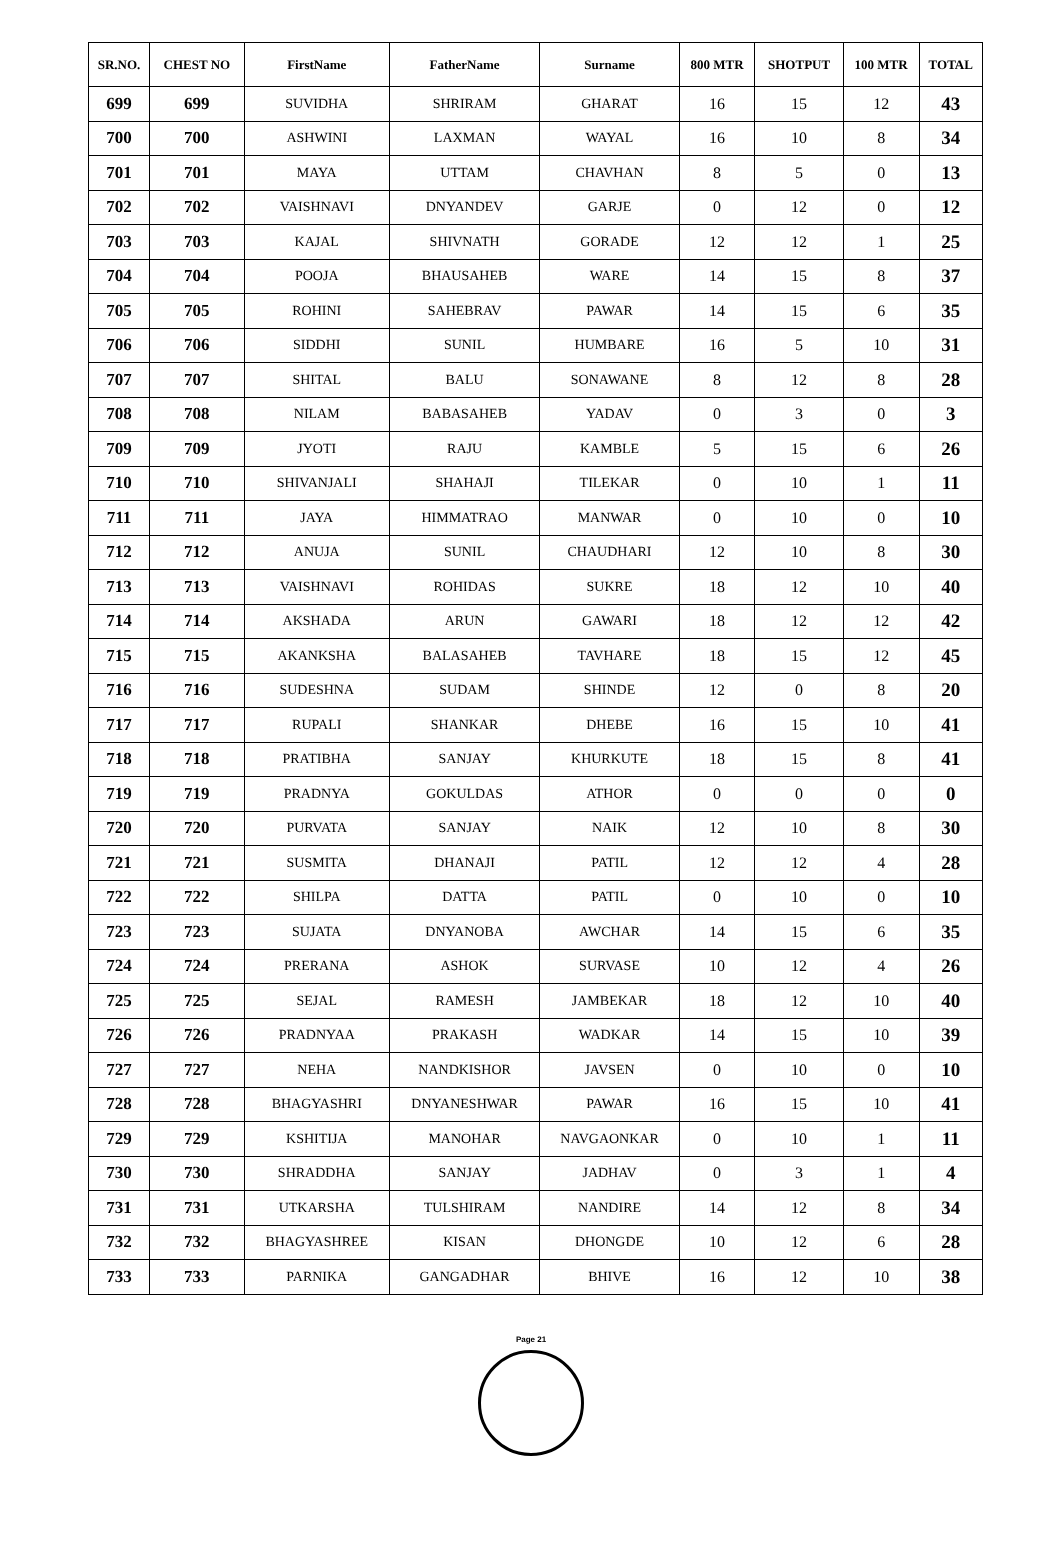| SR.NO. | CHEST NO | FirstName | FatherName | Surname | 800 MTR | SHOTPUT | 100 MTR | TOTAL |
| --- | --- | --- | --- | --- | --- | --- | --- | --- |
| 699 | 699 | SUVIDHA | SHRIRAM | GHARAT | 16 | 15 | 12 | 43 |
| 700 | 700 | ASHWINI | LAXMAN | WAYAL | 16 | 10 | 8 | 34 |
| 701 | 701 | MAYA | UTTAM | CHAVHAN | 8 | 5 | 0 | 13 |
| 702 | 702 | VAISHNAVI | DNYANDEV | GARJE | 0 | 12 | 0 | 12 |
| 703 | 703 | KAJAL | SHIVNATH | GORADE | 12 | 12 | 1 | 25 |
| 704 | 704 | POOJA | BHAUSAHEB | WARE | 14 | 15 | 8 | 37 |
| 705 | 705 | ROHINI | SAHEBRAV | PAWAR | 14 | 15 | 6 | 35 |
| 706 | 706 | SIDDHI | SUNIL | HUMBARE | 16 | 5 | 10 | 31 |
| 707 | 707 | SHITAL | BALU | SONAWANE | 8 | 12 | 8 | 28 |
| 708 | 708 | NILAM | BABASAHEB | YADAV | 0 | 3 | 0 | 3 |
| 709 | 709 | JYOTI | RAJU | KAMBLE | 5 | 15 | 6 | 26 |
| 710 | 710 | SHIVANJALI | SHAHAJI | TILEKAR | 0 | 10 | 1 | 11 |
| 711 | 711 | JAYA | HIMMATRAO | MANWAR | 0 | 10 | 0 | 10 |
| 712 | 712 | ANUJA | SUNIL | CHAUDHARI | 12 | 10 | 8 | 30 |
| 713 | 713 | VAISHNAVI | ROHIDAS | SUKRE | 18 | 12 | 10 | 40 |
| 714 | 714 | AKSHADA | ARUN | GAWARI | 18 | 12 | 12 | 42 |
| 715 | 715 | AKANKSHA | BALASAHEB | TAVHARE | 18 | 15 | 12 | 45 |
| 716 | 716 | SUDESHNA | SUDAM | SHINDE | 12 | 0 | 8 | 20 |
| 717 | 717 | RUPALI | SHANKAR | DHEBE | 16 | 15 | 10 | 41 |
| 718 | 718 | PRATIBHA | SANJAY | KHURKUTE | 18 | 15 | 8 | 41 |
| 719 | 719 | PRADNYA | GOKULDAS | ATHOR | 0 | 0 | 0 | 0 |
| 720 | 720 | PURVATA | SANJAY | NAIK | 12 | 10 | 8 | 30 |
| 721 | 721 | SUSMITA | DHANAJI | PATIL | 12 | 12 | 4 | 28 |
| 722 | 722 | SHILPA | DATTA | PATIL | 0 | 10 | 0 | 10 |
| 723 | 723 | SUJATA | DNYANOBA | AWCHAR | 14 | 15 | 6 | 35 |
| 724 | 724 | PRERANA | ASHOK | SURVASE | 10 | 12 | 4 | 26 |
| 725 | 725 | SEJAL | RAMESH | JAMBEKAR | 18 | 12 | 10 | 40 |
| 726 | 726 | PRADNYAA | PRAKASH | WADKAR | 14 | 15 | 10 | 39 |
| 727 | 727 | NEHA | NANDKISHOR | JAVSEN | 0 | 10 | 0 | 10 |
| 728 | 728 | BHAGYASHRI | DNYANESHWAR | PAWAR | 16 | 15 | 10 | 41 |
| 729 | 729 | KSHITIJA | MANOHAR | NAVGAONKAR | 0 | 10 | 1 | 11 |
| 730 | 730 | SHRADDHA | SANJAY | JADHAV | 0 | 3 | 1 | 4 |
| 731 | 731 | UTKARSHA | TULSHIRAM | NANDIRE | 14 | 12 | 8 | 34 |
| 732 | 732 | BHAGYASHREE | KISAN | DHONGDE | 10 | 12 | 6 | 28 |
| 733 | 733 | PARNIKA | GANGADHAR | BHIVE | 16 | 12 | 10 | 38 |
Page 21